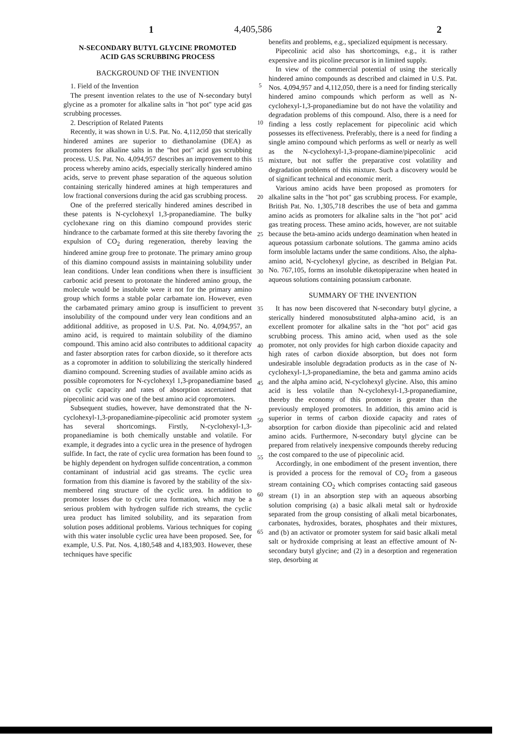4,405,586
1 2
N-SECONDARY BUTYL GLYCINE PROMOTED
ACID GAS SCRUBBING PROCESS
BACKGROUND OF THE INVENTION
1. Field of the Invention
The present invention relates to the use of N-secondary butyl glycine as a promoter for alkaline salts in "hot pot" type acid gas scrubbing processes.
2. Description of Related Patents
Recently, it was shown in U.S. Pat. No. 4,112,050 that sterically hindered amines are superior to diethanolamine (DEA) as promoters for alkaline salts in the "hot pot" acid gas scrubbing process. U.S. Pat. No. 4,094,957 describes an improvement to this process whereby amino acids, especially sterically hindered amino acids, serve to prevent phase separation of the aqueous solution containing sterically hindered amines at high temperatures and low fractional conversions during the acid gas scrubbing process.
One of the preferred sterically hindered amines described in these patents is N-cyclohexyl 1,3-propanediamine. The bulky cyclohexane ring on this diamino compound provides steric hindrance to the carbamate formed at this site thereby favoring the expulsion of CO<sub>2</sub> during regeneration, thereby leaving the hindered amine group free to protonate. The primary amino group of this diamino compound assists in maintaining solubility under lean conditions. Under lean conditions when there is insufficient carbonic acid present to protonate the hindered amino group, the molecule would be insoluble were it not for the primary amino group which forms a stable polar carbamate ion. However, even the carbamated primary amino group is insufficient to prevent insolubility of the compound under very lean conditions and an additional additive, as proposed in U.S. Pat. No. 4,094,957, an amino acid, is required to maintain solubility of the diamino compound. This amino acid also contributes to additional capacity and faster absorption rates for carbon dioxide, so it therefore acts as a copromoter in addition to solubilizing the sterically hindered diamino compound. Screening studies of available amino acids as possible copromoters for N-cyclohexyl 1,3-propanediamine based on cyclic capacity and rates of absorption ascertained that pipecolinic acid was one of the best amino acid copromoters.
Subsequent studies, however, have demonstrated that the N-cyclohexyl-1,3-propanediamine-pipecolinic acid promoter system has several shortcomings. Firstly, N-cyclohexyl-1,3-propanediamine is both chemically unstable and volatile. For example, it degrades into a cyclic urea in the presence of hydrogen sulfide. In fact, the rate of cyclic urea formation has been found to be highly dependent on hydrogen sulfide concentration, a common contaminant of industrial acid gas streams. The cyclic urea formation from this diamine is favored by the stability of the six-membered ring structure of the cyclic urea. In addition to promoter losses due to cyclic urea formation, which may be a serious problem with hydrogen sulfide rich streams, the cyclic urea product has limited solubility, and its separation from solution poses additional problems. Various techniques for coping with this water insoluble cyclic urea have been proposed. See, for example, U.S. Pat. Nos. 4,180,548 and 4,183,903. However, these techniques have specific
5
10
15
20
25
30
35
40
45
50
55
60
65
benefits and problems, e.g., specialized equipment is necessary.
Pipecolinic acid also has shortcomings, e.g., it is rather expensive and its picoline precursor is in limited supply.
In view of the commercial potential of using the sterically hindered amino compounds as described and claimed in U.S. Pat. Nos. 4,094,957 and 4,112,050, there is a need for finding sterically hindered amino compounds which perform as well as N-cyclohexyl-1,3-propanediamine but do not have the volatility and degradation problems of this compound. Also, there is a need for finding a less costly replacement for pipecolinic acid which possesses its effectiveness. Preferably, there is a need for finding a single amino compound which performs as well or nearly as well as the N-cyclohexyl-1,3-propane-diamine/pipecolinic acid mixture, but not suffer the preparative cost volatility and degradation problems of this mixture. Such a discovery would be of significant technical and economic merit.
Various amino acids have been proposed as promoters for alkaline salts in the "hot pot" gas scrubbing process. For example, British Pat. No. 1,305,718 describes the use of beta and gamma amino acids as promoters for alkaline salts in the "hot pot" acid gas treating process. These amino acids, however, are not suitable because the beta-amino acids undergo deamination when heated in aqueous potassium carbonate solutions. The gamma amino acids form insoluble lactams under the same conditions. Also, the alpha-amino acid, N-cyclohexyl glycine, as described in Belgian Pat. No. 767,105, forms an insoluble diketopiperazine when heated in aqueous solutions containing potassium carbonate.
SUMMARY OF THE INVENTION
It has now been discovered that N-secondary butyl glycine, a sterically hindered monosubstituted alpha-amino acid, is an excellent promoter for alkaline salts in the "hot pot" acid gas scrubbing process. This amino acid, when used as the sole promoter, not only provides for high carbon dioxide capacity and high rates of carbon dioxide absorption, but does not form undesirable insoluble degradation products as in the case of N-cyclohexyl-1,3-propanediamine, the beta and gamma amino acids and the alpha amino acid, N-cyclohexyl glycine. Also, this amino acid is less volatile than N-cyclohexyl-1,3-propanediamine, thereby the economy of this promoter is greater than the previously employed promoters. In addition, this amino acid is superior in terms of carbon dioxide capacity and rates of absorption for carbon dioxide than pipecolinic acid and related amino acids. Furthermore, N-secondary butyl glycine can be prepared from relatively inexpensive compounds thereby reducing the cost compared to the use of pipecolinic acid.
Accordingly, in one embodiment of the present invention, there is provided a process for the removal of CO<sub>2</sub> from a gaseous stream containing CO<sub>2</sub> which comprises contacting said gaseous stream (1) in an absorption step with an aqueous absorbing solution comprising (a) a basic alkali metal salt or hydroxide separated from the group consisting of alkali metal bicarbonates, carbonates, hydroxides, borates, phosphates and their mixtures, and (b) an activator or promoter system for said basic alkali metal salt or hydroxide comprising at least an effective amount of N-secondary butyl glycine; and (2) in a desorption and regeneration step, desorbing at